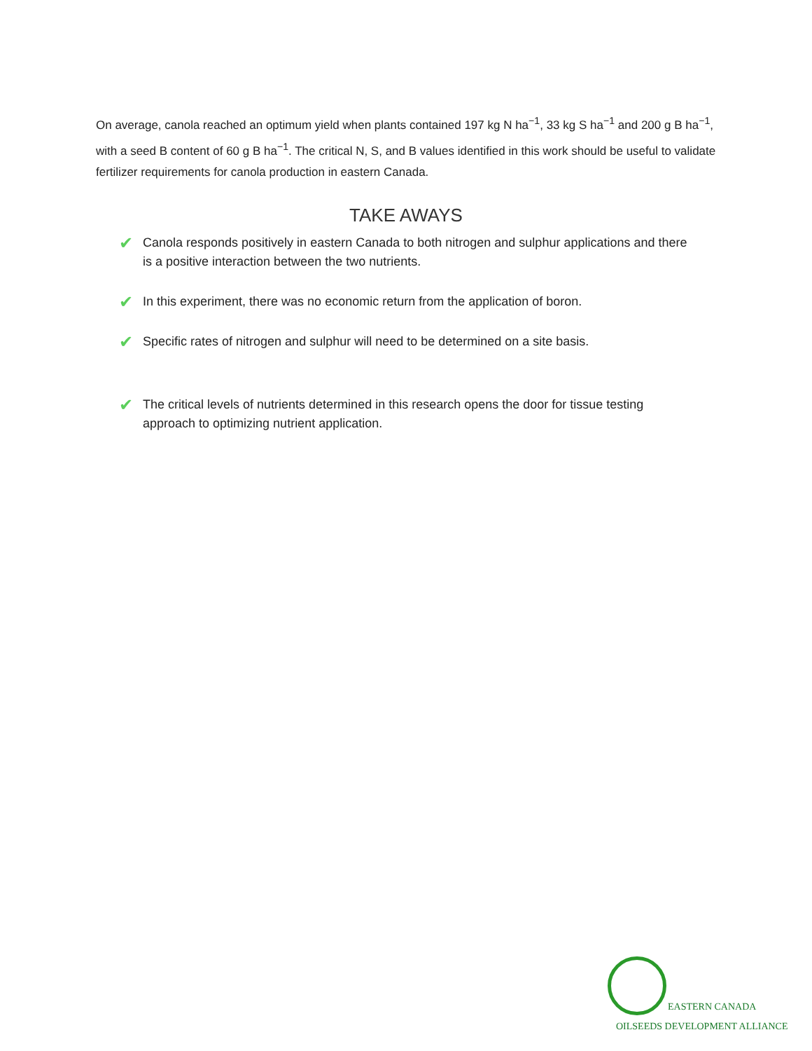On average, canola reached an optimum yield when plants contained 197 kg N ha<sup>−1</sup>, 33 kg S ha<sup>−1</sup> and 200 g B ha<sup>−1</sup>, with a seed B content of 60 g B ha<sup>−1</sup>. The critical N, S, and B values identified in this work should be useful to validate fertilizer requirements for canola production in eastern Canada.
TAKE AWAYS
✔ Canola responds positively in eastern Canada to both nitrogen and sulphur applications and there is a positive interaction between the two nutrients.
✔ In this experiment, there was no economic return from the application of boron.
✔ Specific rates of nitrogen and sulphur will need to be determined on a site basis.
✔ The critical levels of nutrients determined in this research opens the door for tissue testing approach to optimizing nutrient application.
EASTERN CANADA
OILSEEDS DEVELOPMENT ALLIANCE